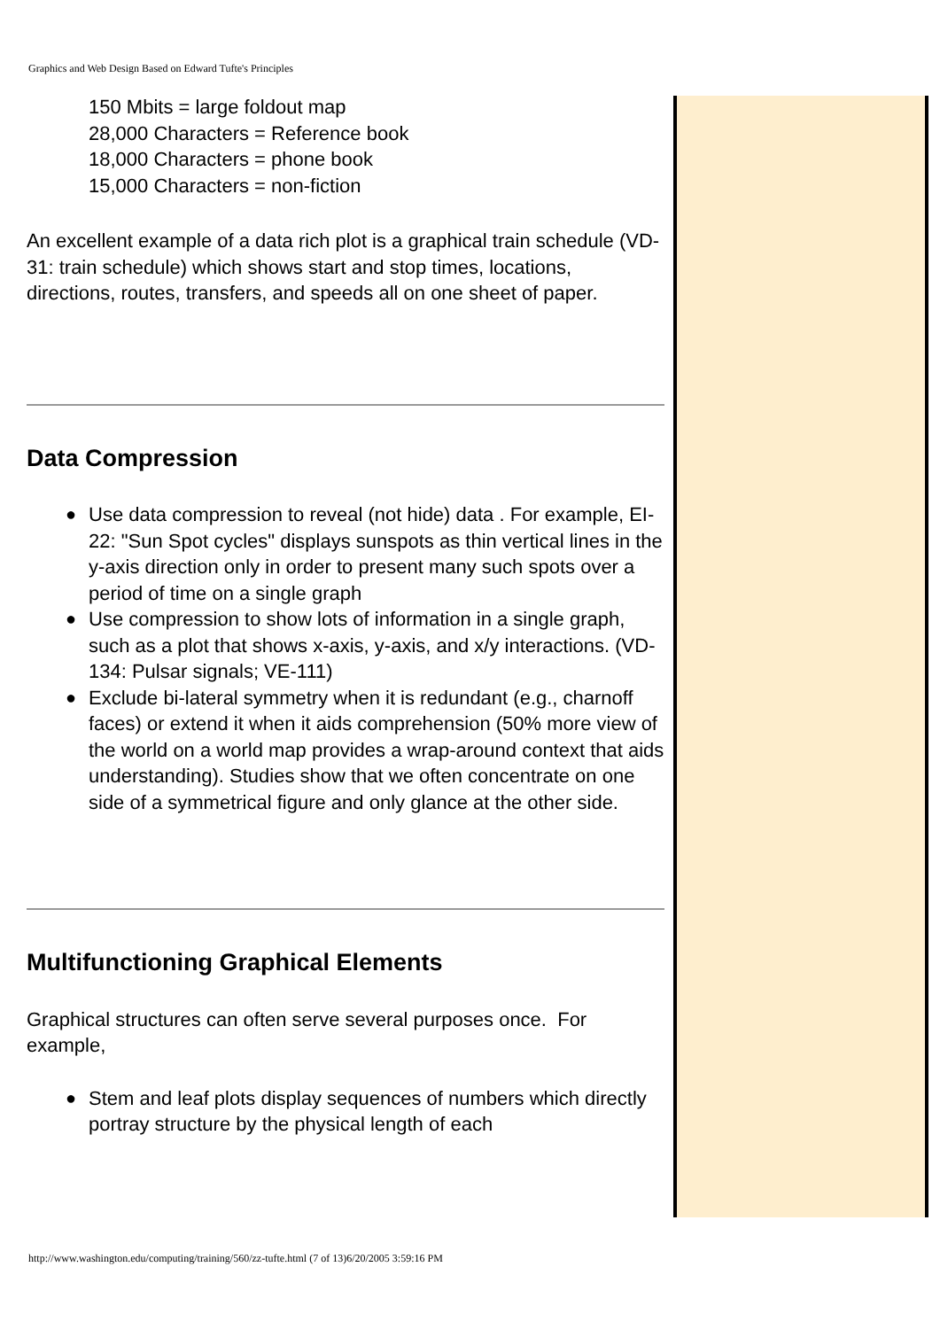Graphics and Web Design Based on Edward Tufte's Principles
150 Mbits = large foldout map
28,000 Characters = Reference book
18,000 Characters = phone book
15,000 Characters = non-fiction
An excellent example of a data rich plot is a graphical train schedule (VD-31: train schedule) which shows start and stop times, locations, directions, routes, transfers, and speeds all on one sheet of paper.
Data Compression
● Use data compression to reveal (not hide) data . For example, EI-22: "Sun Spot cycles" displays sunspots as thin vertical lines in the y-axis direction only in order to present many such spots over a period of time on a single graph
● Use compression to show lots of information in a single graph, such as a plot that shows x-axis, y-axis, and x/y interactions. (VD-134: Pulsar signals; VE-111)
● Exclude bi-lateral symmetry when it is redundant (e.g., charnoff faces) or extend it when it aids comprehension (50% more view of the world on a world map provides a wrap-around context that aids understanding). Studies show that we often concentrate on one side of a symmetrical figure and only glance at the other side.
Multifunctioning Graphical Elements
Graphical structures can often serve several purposes once. For example,
● Stem and leaf plots display sequences of numbers which directly portray structure by the physical length of each
http://www.washington.edu/computing/training/560/zz-tufte.html (7 of 13)6/20/2005 3:59:16 PM